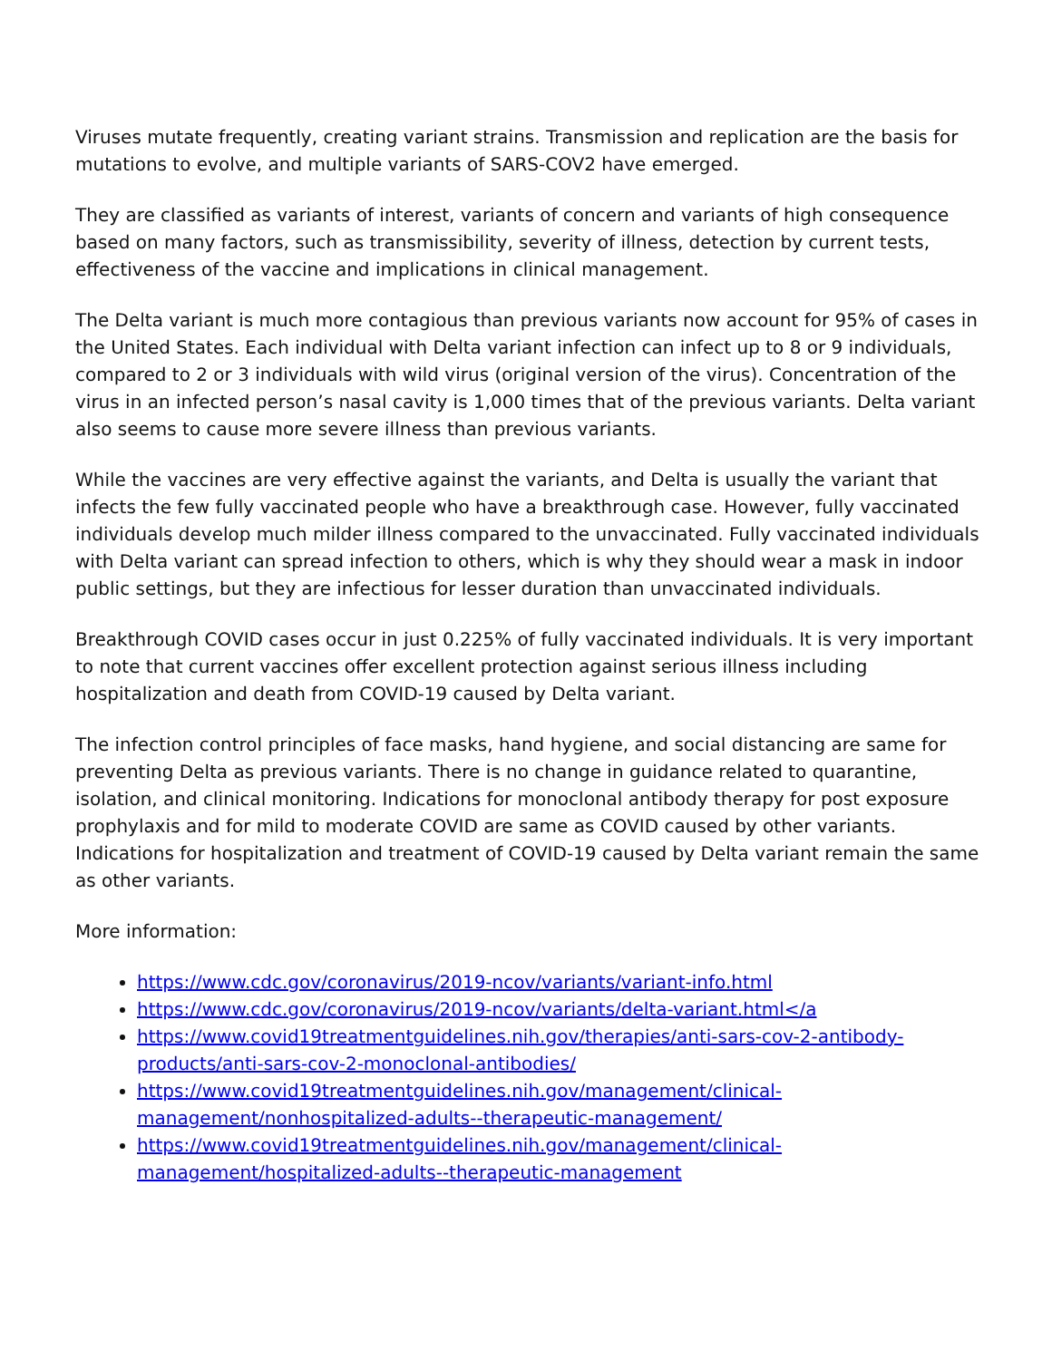Viruses mutate frequently, creating variant strains. Transmission and replication are the basis for mutations to evolve, and multiple variants of SARS-COV2 have emerged.
They are classified as variants of interest, variants of concern and variants of high consequence based on many factors, such as transmissibility, severity of illness, detection by current tests, effectiveness of the vaccine and implications in clinical management.
The Delta variant is much more contagious than previous variants now account for 95% of cases in the United States. Each individual with Delta variant infection can infect up to 8 or 9 individuals, compared to 2 or 3 individuals with wild virus (original version of the virus). Concentration of the virus in an infected person’s nasal cavity is 1,000 times that of the previous variants. Delta variant also seems to cause more severe illness than previous variants.
While the vaccines are very effective against the variants, and Delta is usually the variant that infects the few fully vaccinated people who have a breakthrough case. However, fully vaccinated individuals develop much milder illness compared to the unvaccinated. Fully vaccinated individuals with Delta variant can spread infection to others, which is why they should wear a mask in indoor public settings, but they are infectious for lesser duration than unvaccinated individuals.
Breakthrough COVID cases occur in just 0.225% of fully vaccinated individuals. It is very important to note that current vaccines offer excellent protection against serious illness including hospitalization and death from COVID-19 caused by Delta variant.
The infection control principles of face masks, hand hygiene, and social distancing are same for preventing Delta as previous variants. There is no change in guidance related to quarantine, isolation, and clinical monitoring. Indications for monoclonal antibody therapy for post exposure prophylaxis and for mild to moderate COVID are same as COVID caused by other variants. Indications for hospitalization and treatment of COVID-19 caused by Delta variant remain the same as other variants.
More information:
https://www.cdc.gov/coronavirus/2019-ncov/variants/variant-info.html
https://www.cdc.gov/coronavirus/2019-ncov/variants/delta-variant.html</a
https://www.covid19treatmentguidelines.nih.gov/therapies/anti-sars-cov-2-antibody-products/anti-sars-cov-2-monoclonal-antibodies/
https://www.covid19treatmentguidelines.nih.gov/management/clinical-management/nonhospitalized-adults--therapeutic-management/
https://www.covid19treatmentguidelines.nih.gov/management/clinical-management/hospitalized-adults--therapeutic-management